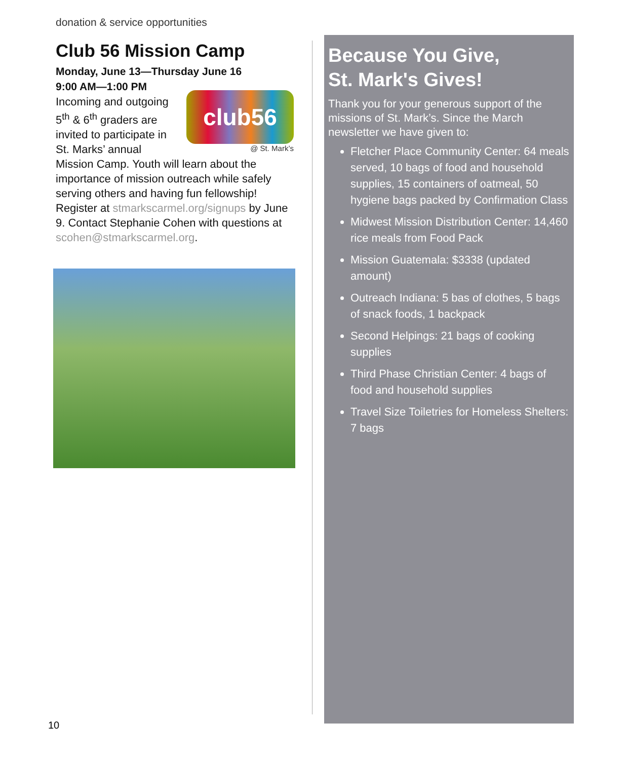donation & service opportunities
Club 56 Mission Camp
Monday, June 13—Thursday June 16
9:00 AM—1:00 PM
club56
@ St. Mark’s
Incoming and outgoing 5<sup>th</sup> & 6<sup>th</sup> graders are invited to participate in St. Marks’ annual Mission Camp. Youth will learn about the importance of mission outreach while safely serving others and having fun fellowship! Register at stmarkscarmel.org/signups by June 9. Contact Stephanie Cohen with questions at scohen@stmarkscarmel.org.
Because You Give,
St. Mark's Gives!
Thank you for your generous support of the missions of St. Mark’s. Since the March newsletter we have given to:
Fletcher Place Community Center: 64 meals served, 10 bags of food and household supplies, 15 containers of oatmeal, 50 hygiene bags packed by Confirmation Class
Midwest Mission Distribution Center: 14,460 rice meals from Food Pack
Mission Guatemala: $3338 (updated amount)
Outreach Indiana: 5 bas of clothes, 5 bags of snack foods, 1 backpack
Second Helpings: 21 bags of cooking supplies
Third Phase Christian Center: 4 bags of food and household supplies
Travel Size Toiletries for Homeless Shelters: 7 bags
10